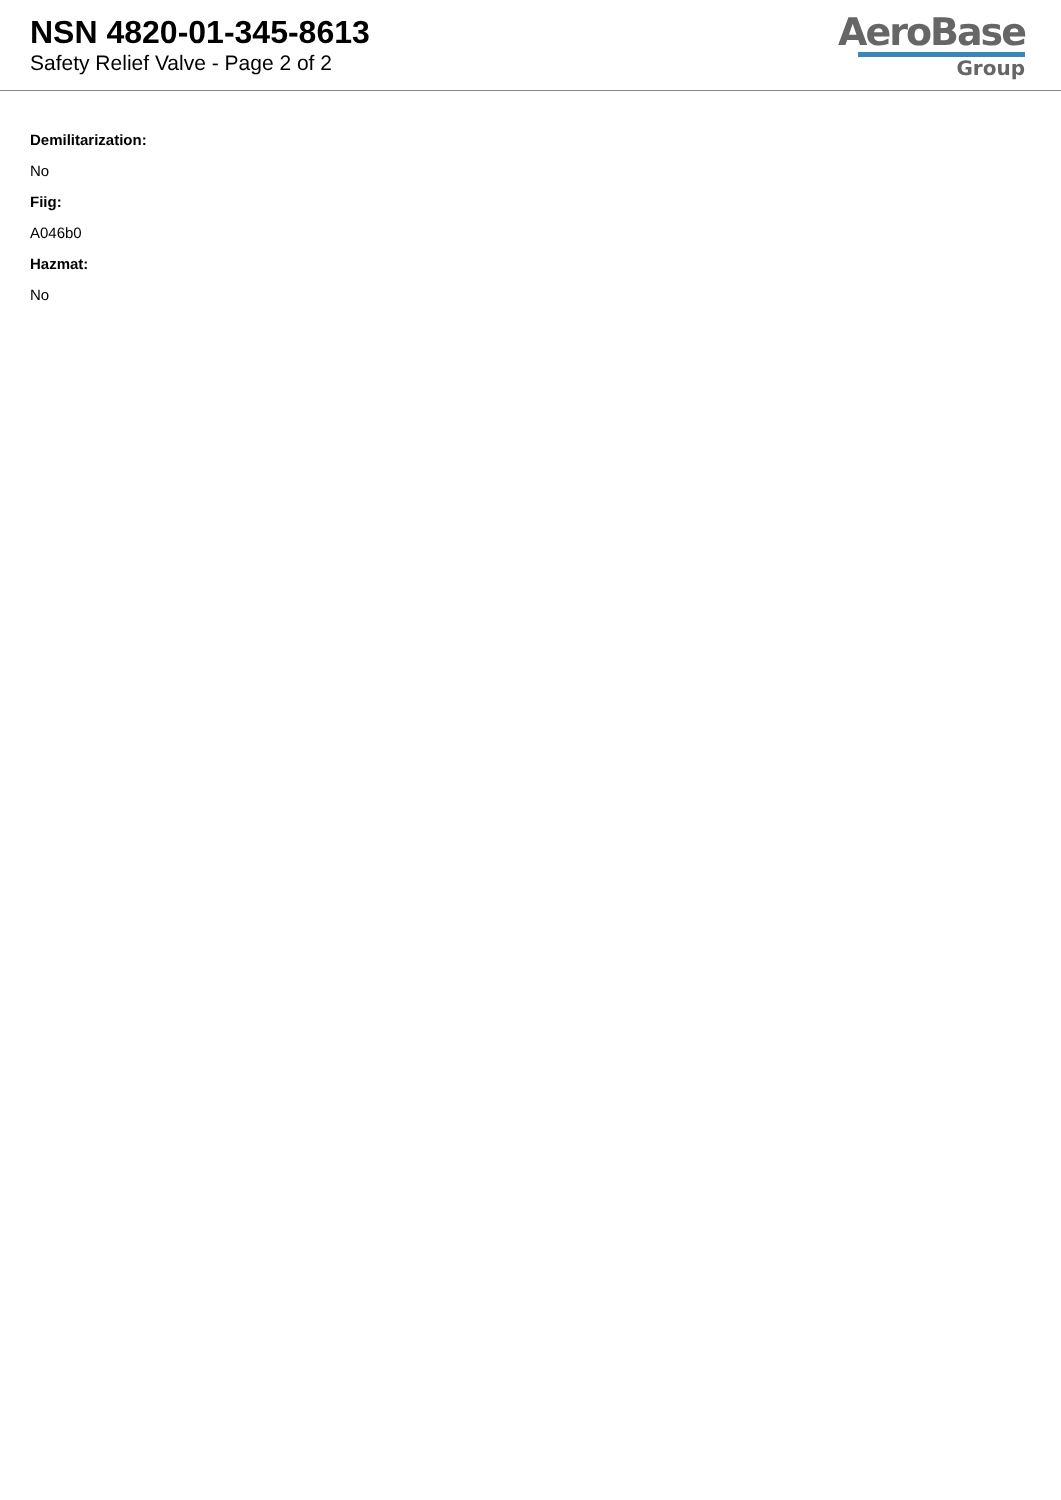NSN 4820-01-345-8613
Safety Relief Valve - Page 2 of 2
AeroBase
Group
Demilitarization:
No
Fiig:
A046b0
Hazmat:
No